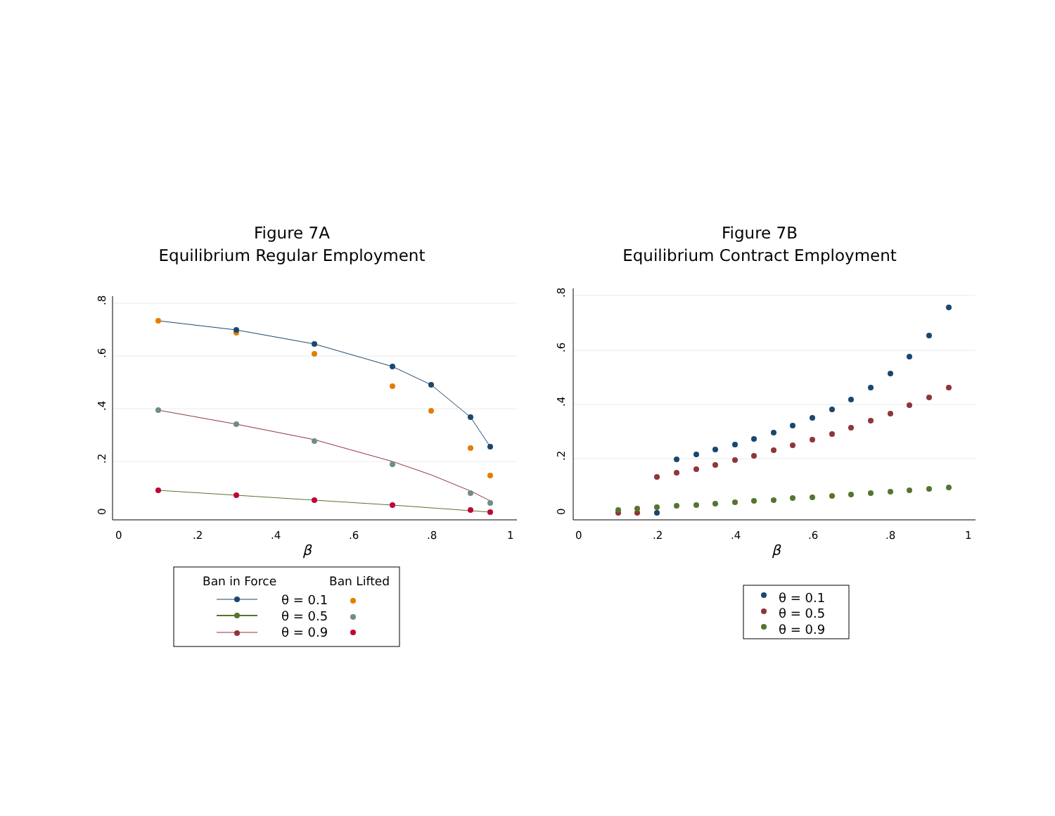Figure 7A
Equilibrium Regular Employment
0
.2
.4
.6
.8
0
.2
.4
.6
.8
1
β
Ban in Force
Ban Lifted
θ = 0.1
θ = 0.5
θ = 0.9
Figure 7B
Equilibrium Contract Employment
0
.2
.4
.6
.8
0
.2
.4
.6
.8
1
β
θ = 0.1
θ = 0.5
θ = 0.9